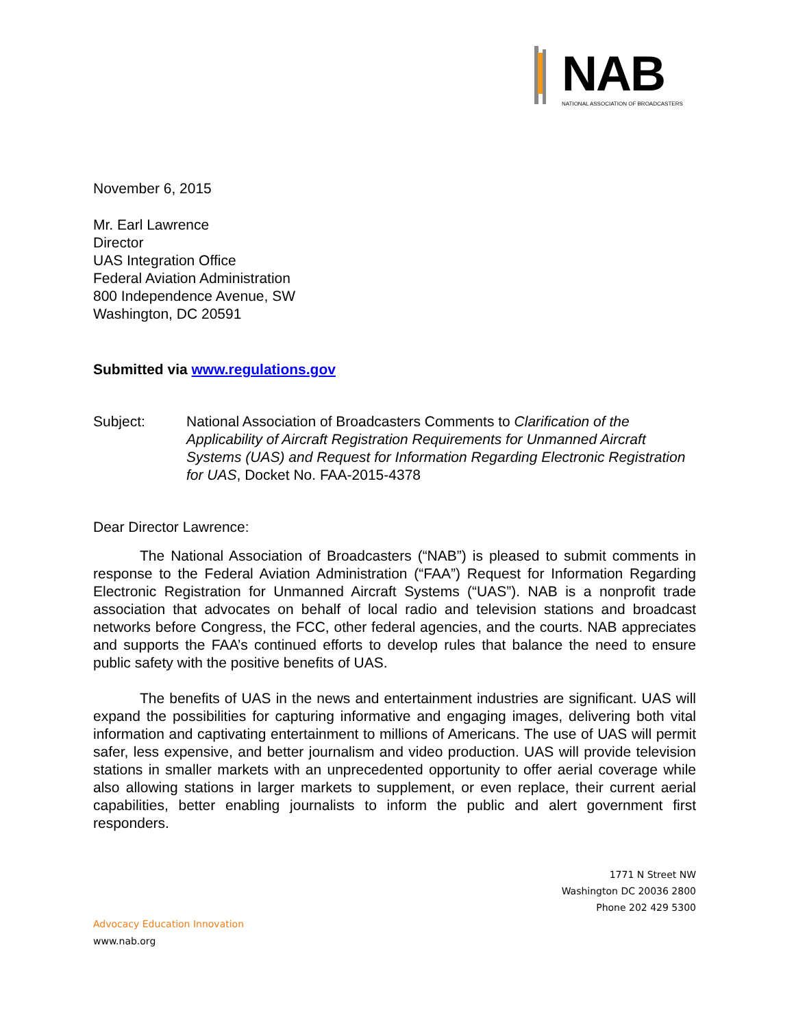NAB
NATIONAL ASSOCIATION OF BROADCASTERS
November 6, 2015
Mr. Earl Lawrence
Director
UAS Integration Office
Federal Aviation Administration
800 Independence Avenue, SW
Washington, DC 20591
Submitted via www.regulations.gov
Subject: National Association of Broadcasters Comments to Clarification of the Applicability of Aircraft Registration Requirements for Unmanned Aircraft Systems (UAS) and Request for Information Regarding Electronic Registration for UAS, Docket No. FAA-2015-4378
Dear Director Lawrence:
The National Association of Broadcasters (“NAB”) is pleased to submit comments in response to the Federal Aviation Administration (“FAA”) Request for Information Regarding Electronic Registration for Unmanned Aircraft Systems (“UAS”). NAB is a nonprofit trade association that advocates on behalf of local radio and television stations and broadcast networks before Congress, the FCC, other federal agencies, and the courts. NAB appreciates and supports the FAA’s continued efforts to develop rules that balance the need to ensure public safety with the positive benefits of UAS.
The benefits of UAS in the news and entertainment industries are significant. UAS will expand the possibilities for capturing informative and engaging images, delivering both vital information and captivating entertainment to millions of Americans. The use of UAS will permit safer, less expensive, and better journalism and video production. UAS will provide television stations in smaller markets with an unprecedented opportunity to offer aerial coverage while also allowing stations in larger markets to supplement, or even replace, their current aerial capabilities, better enabling journalists to inform the public and alert government first responders.
1771 N Street NW
Washington DC 20036 2800
Phone 202 429 5300
Advocacy Education Innovation
www.nab.org